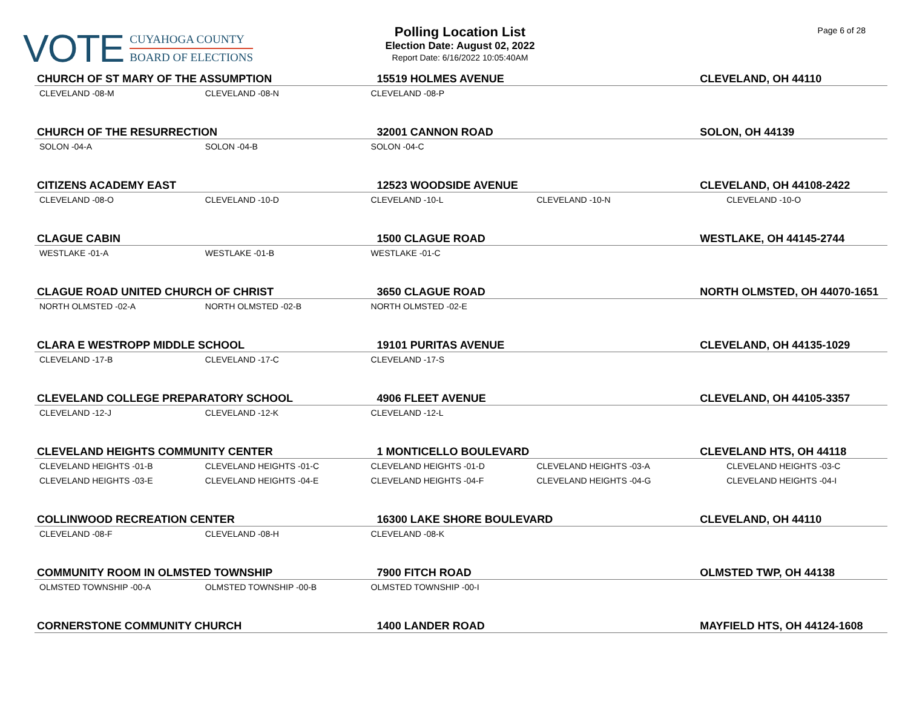VOTE
CUYAHOGA COUNTY
BOARD OF ELECTIONS
Polling Location List
Election Date: August 02, 2022
Report Date: 6/16/2022 10:05:40AM
Page 6 of 28
| CHURCH OF ST MARY OF THE ASSUMPTION | | 15519 HOLMES AVENUE | | CLEVELAND, OH 44110 |
| CLEVELAND -08-M | CLEVELAND -08-N | CLEVELAND -08-P | | |
| CHURCH OF THE RESURRECTION | | 32001 CANNON ROAD | | SOLON, OH 44139 |
| SOLON -04-A | SOLON -04-B | SOLON -04-C | | |
| CITIZENS ACADEMY EAST | | 12523 WOODSIDE AVENUE | | CLEVELAND, OH 44108-2422 |
| CLEVELAND -08-O | CLEVELAND -10-D | CLEVELAND -10-L | CLEVELAND -10-N | CLEVELAND -10-O |
| CLAGUE CABIN | | 1500 CLAGUE ROAD | | WESTLAKE, OH 44145-2744 |
| WESTLAKE -01-A | WESTLAKE -01-B | WESTLAKE -01-C | | |
| CLAGUE ROAD UNITED CHURCH OF CHRIST | | 3650 CLAGUE ROAD | | NORTH OLMSTED, OH 44070-1651 |
| NORTH OLMSTED -02-A | NORTH OLMSTED -02-B | NORTH OLMSTED -02-E | | |
| CLARA E WESTROPP MIDDLE SCHOOL | | 19101 PURITAS AVENUE | | CLEVELAND, OH 44135-1029 |
| CLEVELAND -17-B | CLEVELAND -17-C | CLEVELAND -17-S | | |
| CLEVELAND COLLEGE PREPARATORY SCHOOL | | 4906 FLEET AVENUE | | CLEVELAND, OH 44105-3357 |
| CLEVELAND -12-J | CLEVELAND -12-K | CLEVELAND -12-L | | |
| CLEVELAND HEIGHTS COMMUNITY CENTER | | 1 MONTICELLO BOULEVARD | | CLEVELAND HTS, OH 44118 |
| CLEVELAND HEIGHTS -01-B | CLEVELAND HEIGHTS -01-C | CLEVELAND HEIGHTS -01-D | CLEVELAND HEIGHTS -03-A | CLEVELAND HEIGHTS -03-C |
| CLEVELAND HEIGHTS -03-E | CLEVELAND HEIGHTS -04-E | CLEVELAND HEIGHTS -04-F | CLEVELAND HEIGHTS -04-G | CLEVELAND HEIGHTS -04-I |
| COLLINWOOD RECREATION CENTER | | 16300 LAKE SHORE BOULEVARD | | CLEVELAND, OH 44110 |
| CLEVELAND -08-F | CLEVELAND -08-H | CLEVELAND -08-K | | |
| COMMUNITY ROOM IN OLMSTED TOWNSHIP | | 7900 FITCH ROAD | | OLMSTED TWP, OH 44138 |
| OLMSTED TOWNSHIP -00-A | OLMSTED TOWNSHIP -00-B | OLMSTED TOWNSHIP -00-I | | |
| CORNERSTONE COMMUNITY CHURCH | | 1400 LANDER ROAD | | MAYFIELD HTS, OH 44124-1608 |